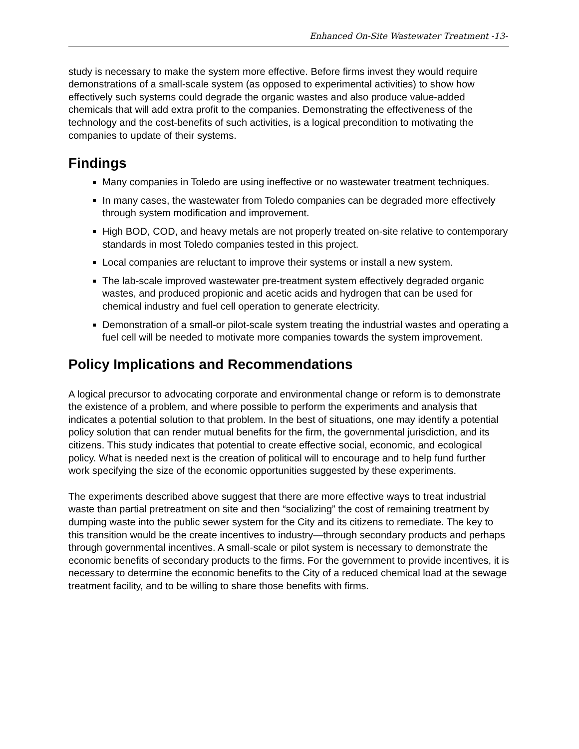Enhanced On-Site Wastewater Treatment -13-
study is necessary to make the system more effective. Before firms invest they would require demonstrations of a small-scale system (as opposed to experimental activities) to show how effectively such systems could degrade the organic wastes and also produce value-added chemicals that will add extra profit to the companies. Demonstrating the effectiveness of the technology and the cost-benefits of such activities, is a logical precondition to motivating the companies to update of their systems.
Findings
Many companies in Toledo are using ineffective or no wastewater treatment techniques.
In many cases, the wastewater from Toledo companies can be degraded more effectively through system modification and improvement.
High BOD, COD, and heavy metals are not properly treated on-site relative to contemporary standards in most Toledo companies tested in this project.
Local companies are reluctant to improve their systems or install a new system.
The lab-scale improved wastewater pre-treatment system effectively degraded organic wastes, and produced propionic and acetic acids and hydrogen that can be used for chemical industry and fuel cell operation to generate electricity.
Demonstration of a small-or pilot-scale system treating the industrial wastes and operating a fuel cell will be needed to motivate more companies towards the system improvement.
Policy Implications and Recommendations
A logical precursor to advocating corporate and environmental change or reform is to demonstrate the existence of a problem, and where possible to perform the experiments and analysis that indicates a potential solution to that problem. In the best of situations, one may identify a potential policy solution that can render mutual benefits for the firm, the governmental jurisdiction, and its citizens. This study indicates that potential to create effective social, economic, and ecological policy. What is needed next is the creation of political will to encourage and to help fund further work specifying the size of the economic opportunities suggested by these experiments.
The experiments described above suggest that there are more effective ways to treat industrial waste than partial pretreatment on site and then “socializing” the cost of remaining treatment by dumping waste into the public sewer system for the City and its citizens to remediate. The key to this transition would be the create incentives to industry—through secondary products and perhaps through governmental incentives. A small-scale or pilot system is necessary to demonstrate the economic benefits of secondary products to the firms. For the government to provide incentives, it is necessary to determine the economic benefits to the City of a reduced chemical load at the sewage treatment facility, and to be willing to share those benefits with firms.